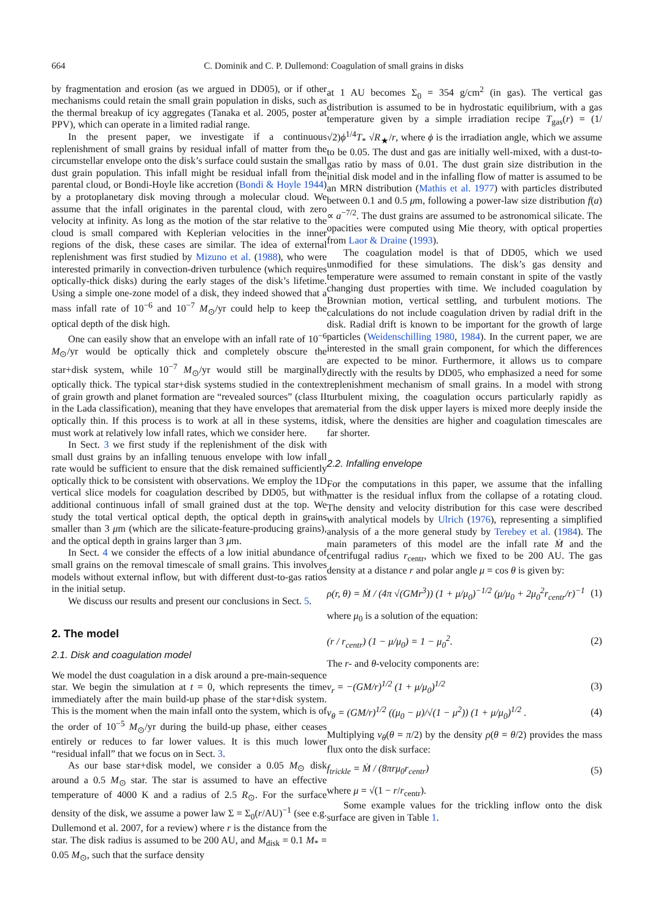664 C. Dominik and C. P. Dullemond: Coagulation of small grains in disks
by fragmentation and erosion (as we argued in DD05), or if other mechanisms could retain the small grain population in disks, such as the thermal breakup of icy aggregates (Tanaka et al. 2005, poster at PPV), which can operate in a limited radial range.
In the present paper, we investigate if a continuous replenishment of small grains by residual infall of matter from the circumstellar envelope onto the disk’s surface could sustain the small dust grain population. This infall might be residual infall from the parental cloud, or Bondi-Hoyle like accretion (Bondi & Hoyle 1944) by a protoplanetary disk moving through a molecular cloud. We assume that the infall originates in the parental cloud, with zero velocity at infinity. As long as the motion of the star relative to the cloud is small compared with Keplerian velocities in the inner regions of the disk, these cases are similar. The idea of external replenishment was first studied by Mizuno et al. (1988), who were interested primarily in convection-driven turbulence (which requires optically-thick disks) during the early stages of the disk’s lifetime. Using a simple one-zone model of a disk, they indeed showed that a mass infall rate of 10<sup>−6</sup> and 10<sup>−7</sup> M<sub>⊙</sub>/yr could help to keep the optical depth of the disk high.
One can easily show that an envelope with an infall rate of 10<sup>−6</sup> M<sub>⊙</sub>/yr would be optically thick and completely obscure the star+disk system, while 10<sup>−7</sup> M<sub>⊙</sub>/yr would still be marginally optically thick. The typical star+disk systems studied in the context of grain growth and planet formation are “revealed sources” (class II in the Lada classification), meaning that they have envelopes that are optically thin. If this process is to work at all in these systems, it must work at relatively low infall rates, which we consider here.
In Sect. 3 we first study if the replenishment of the disk with small dust grains by an infalling tenuous envelope with low infall rate would be sufficient to ensure that the disk remained sufficiently optically thick to be consistent with observations. We employ the 1D vertical slice models for coagulation described by DD05, but with additional continuous infall of small grained dust at the top. We study the total vertical optical depth, the optical depth in grains smaller than 3 μm (which are the silicate-feature-producing grains), and the optical depth in grains larger than 3 μm.
In Sect. 4 we consider the effects of a low initial abundance of small grains on the removal timescale of small grains. This involves models without external inflow, but with different dust-to-gas ratios in the initial setup.
We discuss our results and present our conclusions in Sect. 5.
2. The model
2.1. Disk and coagulation model
We model the dust coagulation in a disk around a pre-main-sequence star. We begin the simulation at t = 0, which represents the time immediately after the main build-up phase of the star+disk system. This is the moment when the main infall onto the system, which is of the order of 10<sup>−5</sup> M<sub>⊙</sub>/yr during the build-up phase, either ceases entirely or reduces to far lower values. It is this much lower “residual infall” that we focus on in Sect. 3.
As our base star+disk model, we consider a 0.05 M<sub>⊙</sub> disk around a 0.5 M<sub>⊙</sub> star. The star is assumed to have an effective temperature of 4000 K and a radius of 2.5 R<sub>⊙</sub>. For the surface density of the disk, we assume a power law Σ = Σ<sub>0</sub>(r/AU)<sup>−1</sup> (see e.g. Dullemond et al. 2007, for a review) where r is the distance from the star. The disk radius is assumed to be 200 AU, and M<sub>disk</sub> = 0.1 M<sub>*</sub> = 0.05 M<sub>⊙</sub>, such that the surface density
at 1 AU becomes Σ<sub>0</sub> = 354 g/cm<sup>2</sup> (in gas). The vertical gas distribution is assumed to be in hydrostatic equilibrium, with a gas temperature given by a simple irradiation recipe T<sub>gas</sub>(r) = (1/√2)ϕ<sup>1/4</sup>T<sub>*</sub> √R<sub>★</sub>/r, where ϕ is the irradiation angle, which we assume to be 0.05. The dust and gas are initially well-mixed, with a dust-to-gas ratio by mass of 0.01. The dust grain size distribution in the initial disk model and in the infalling flow of matter is assumed to be an MRN distribution (Mathis et al. 1977) with particles distributed between 0.1 and 0.5 μm, following a power-law size distribution f(a) ∝ a<sup>−7/2</sup>. The dust grains are assumed to be astronomical silicate. The opacities were computed using Mie theory, with optical properties from Laor & Draine (1993).
The coagulation model is that of DD05, which we used unmodified for these simulations. The disk’s gas density and temperature were assumed to remain constant in spite of the vastly changing dust properties with time. We included coagulation by Brownian motion, vertical settling, and turbulent motions. The calculations do not include coagulation driven by radial drift in the disk. Radial drift is known to be important for the growth of large particles (Weidenschilling 1980, 1984). In the current paper, we are interested in the small grain component, for which the differences are expected to be minor. Furthermore, it allows us to compare directly with the results by DD05, who emphasized a need for some replenishment mechanism of small grains. In a model with strong turbulent mixing, the coagulation occurs particularly rapidly as material from the disk upper layers is mixed more deeply inside the disk, where the densities are higher and coagulation timescales are far shorter.
2.2. Infalling envelope
For the computations in this paper, we assume that the infalling matter is the residual influx from the collapse of a rotating cloud. The density and velocity distribution for this case were described with analytical models by Ulrich (1976), representing a simplified analysis of a the more general study by Terebey et al. (1984). The main parameters of this model are the infall rate Ṁ and the centrifugal radius r<sub>centr</sub>, which we fixed to be 200 AU. The gas density at a distance r and polar angle μ = cos θ is given by:
ρ(r, θ) = Ṁ / (4π √(GMr<sup>3</sup>)) (1 + μ/μ<sub>0</sub>)<sup>−1/2</sup> (μ/μ<sub>0</sub> + 2μ<sub>0</sub><sup>2</sup>r<sub>centr</sub>/r)<sup>−1</sup> (1)
where μ<sub>0</sub> is a solution of the equation:
(r / r<sub>centr</sub>) (1 − μ/μ<sub>0</sub>) = 1 − μ<sub>0</sub><sup>2</sup>. (2)
The r- and θ-velocity components are:
v<sub>r</sub> = −(GM/r)<sup>1/2</sup> (1 + μ/μ<sub>0</sub>)<sup>1/2</sup> (3)
v<sub>θ</sub> = (GM/r)<sup>1/2</sup> ((μ<sub>0</sub> − μ)/√(1 − μ<sup>2</sup>)) (1 + μ/μ<sub>0</sub>)<sup>1/2</sup> . (4)
Multiplying v<sub>θ</sub>(θ = π/2) by the density ρ(θ = θ/2) provides the mass flux onto the disk surface:
f<sub>trickle</sub> = Ṁ / (8πrμ<sub>0</sub>r<sub>centr</sub>) (5)
where μ = √(1 − r/r<sub>centr</sub>).
Some example values for the trickling inflow onto the disk surface are given in Table 1.